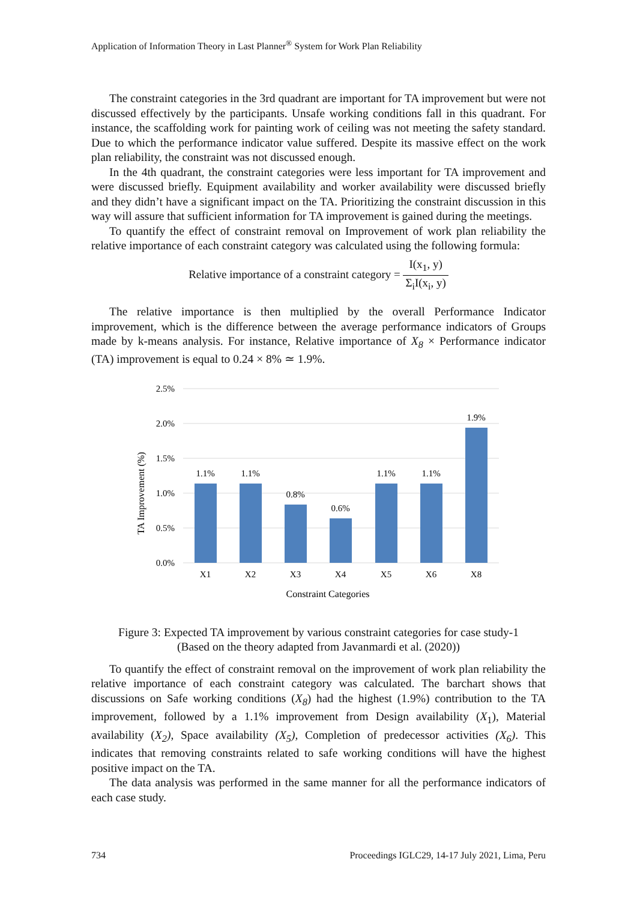Application of Information Theory in Last Planner<sup>®</sup> System for Work Plan Reliability
The constraint categories in the 3rd quadrant are important for TA improvement but were not discussed effectively by the participants. Unsafe working conditions fall in this quadrant. For instance, the scaffolding work for painting work of ceiling was not meeting the safety standard. Due to which the performance indicator value suffered. Despite its massive effect on the work plan reliability, the constraint was not discussed enough.
In the 4th quadrant, the constraint categories were less important for TA improvement and were discussed briefly. Equipment availability and worker availability were discussed briefly and they didn’t have a significant impact on the TA. Prioritizing the constraint discussion in this way will assure that sufficient information for TA improvement is gained during the meetings.
To quantify the effect of constraint removal on Improvement of work plan reliability the relative importance of each constraint category was calculated using the following formula:
Relative importance of a constraint category = I(x<sub>1</sub>, y) Σ<sub>i</sub>I(x<sub>i</sub>, y)
The relative importance is then multiplied by the overall Performance Indicator improvement, which is the difference between the average performance indicators of Groups made by k-means analysis. For instance, Relative importance of X<sub>8</sub> × Performance indicator (TA) improvement is equal to 0.24 × 8% ≃ 1.9%.
2.5%
2.0%
1.5%
1.0%
0.5%
0.0%
1.1%
1.1%
0.8%
0.6%
1.1%
1.1%
1.9%
X1
X2
X3
X4
X5
X6
X8
Constraint Categories
TA Improvement (%)
Figure 3: Expected TA improvement by various constraint categories for case study-1
(Based on the theory adapted from Javanmardi et al. (2020))
To quantify the effect of constraint removal on the improvement of work plan reliability the relative importance of each constraint category was calculated. The barchart shows that discussions on Safe working conditions (X<sub>8</sub>) had the highest (1.9%) contribution to the TA improvement, followed by a 1.1% improvement from Design availability (X<sub>1</sub>), Material availability (X<sub>2</sub>), Space availability (X<sub>5</sub>), Completion of predecessor activities (X<sub>6</sub>). This indicates that removing constraints related to safe working conditions will have the highest positive impact on the TA.
The data analysis was performed in the same manner for all the performance indicators of each case study.
734 Proceedings IGLC29, 14-17 July 2021, Lima, Peru